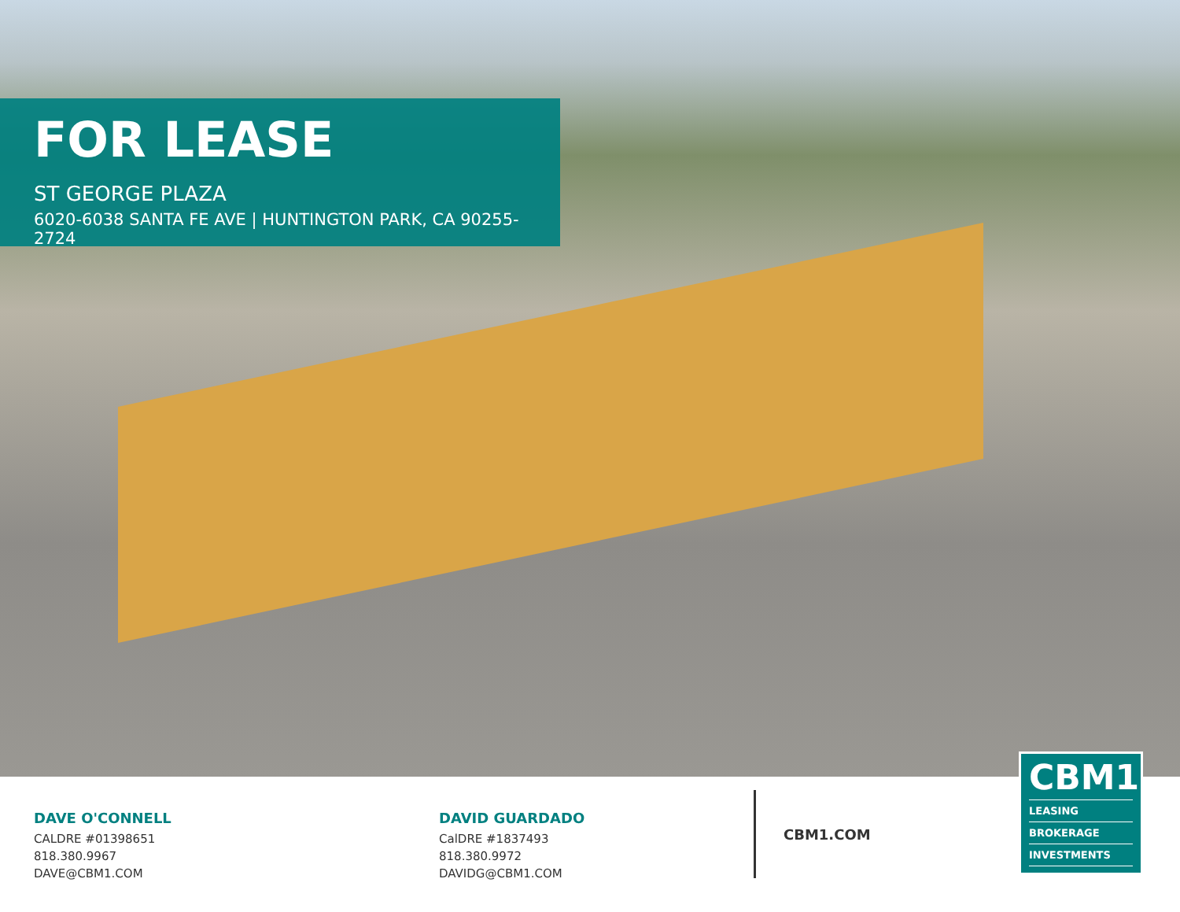FOR LEASE
ST GEORGE PLAZA
6020-6038 SANTA FE AVE | HUNTINGTON PARK, CA 90255-2724
DAVE O'CONNELL
CALDRE #01398651
818.380.9967
DAVE@CBM1.COM
DAVID GUARDADO
CalDRE #1837493
818.380.9972
DAVIDG@CBM1.COM
CBM1.COM
CBM1
LEASING
BROKERAGE
INVESTMENTS